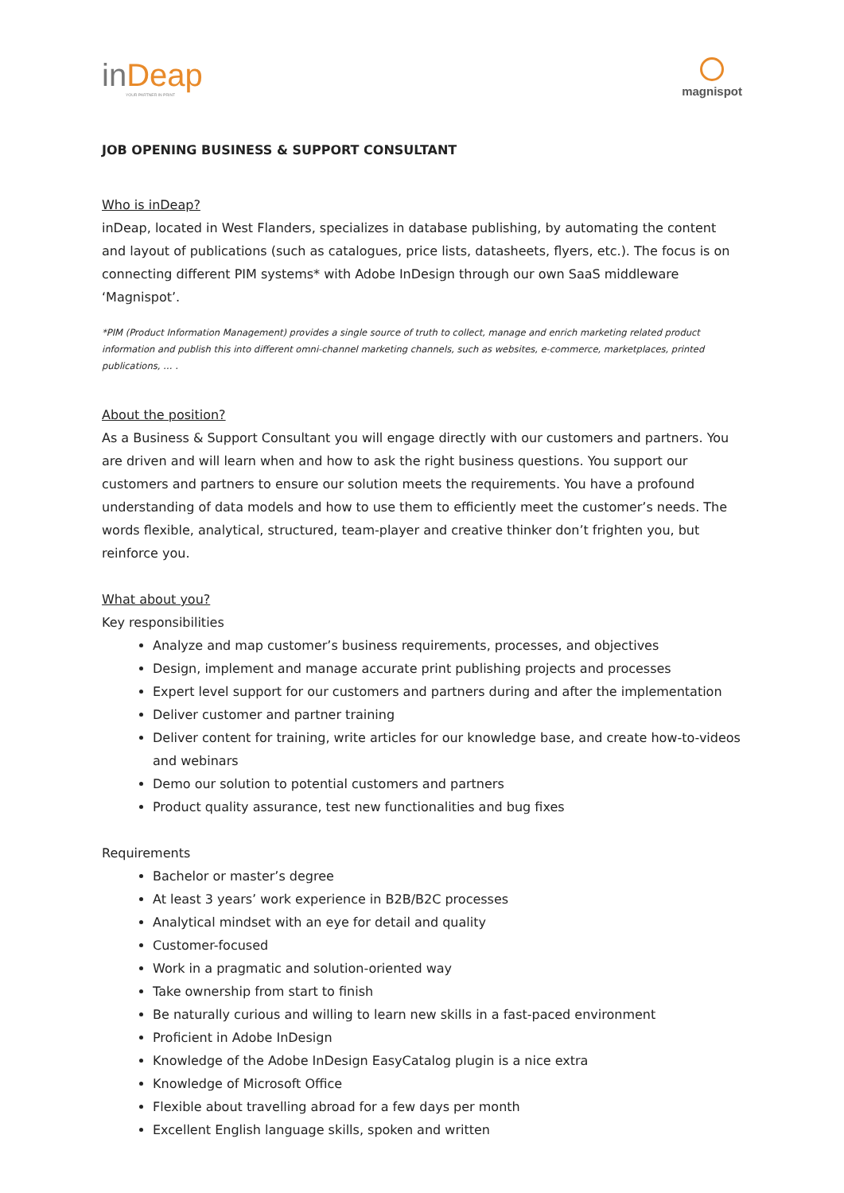inDeap
YOUR PARTNER IN PRINT
magnispot
JOB OPENING BUSINESS & SUPPORT CONSULTANT
Who is inDeap?
inDeap, located in West Flanders, specializes in database publishing, by automating the content and layout of publications (such as catalogues, price lists, datasheets, flyers, etc.). The focus is on connecting different PIM systems* with Adobe InDesign through our own SaaS middleware ‘Magnispot’.
*PIM (Product Information Management) provides a single source of truth to collect, manage and enrich marketing related product information and publish this into different omni-channel marketing channels, such as websites, e-commerce, marketplaces, printed publications, … .
About the position?
As a Business & Support Consultant you will engage directly with our customers and partners. You are driven and will learn when and how to ask the right business questions. You support our customers and partners to ensure our solution meets the requirements. You have a profound understanding of data models and how to use them to efficiently meet the customer’s needs. The words flexible, analytical, structured, team-player and creative thinker don’t frighten you, but reinforce you.
What about you?
Key responsibilities
Analyze and map customer’s business requirements, processes, and objectives
Design, implement and manage accurate print publishing projects and processes
Expert level support for our customers and partners during and after the implementation
Deliver customer and partner training
Deliver content for training, write articles for our knowledge base, and create how-to-videos and webinars
Demo our solution to potential customers and partners
Product quality assurance, test new functionalities and bug fixes
Requirements
Bachelor or master’s degree
At least 3 years’ work experience in B2B/B2C processes
Analytical mindset with an eye for detail and quality
Customer-focused
Work in a pragmatic and solution-oriented way
Take ownership from start to finish
Be naturally curious and willing to learn new skills in a fast-paced environment
Proficient in Adobe InDesign
Knowledge of the Adobe InDesign EasyCatalog plugin is a nice extra
Knowledge of Microsoft Office
Flexible about travelling abroad for a few days per month
Excellent English language skills, spoken and written